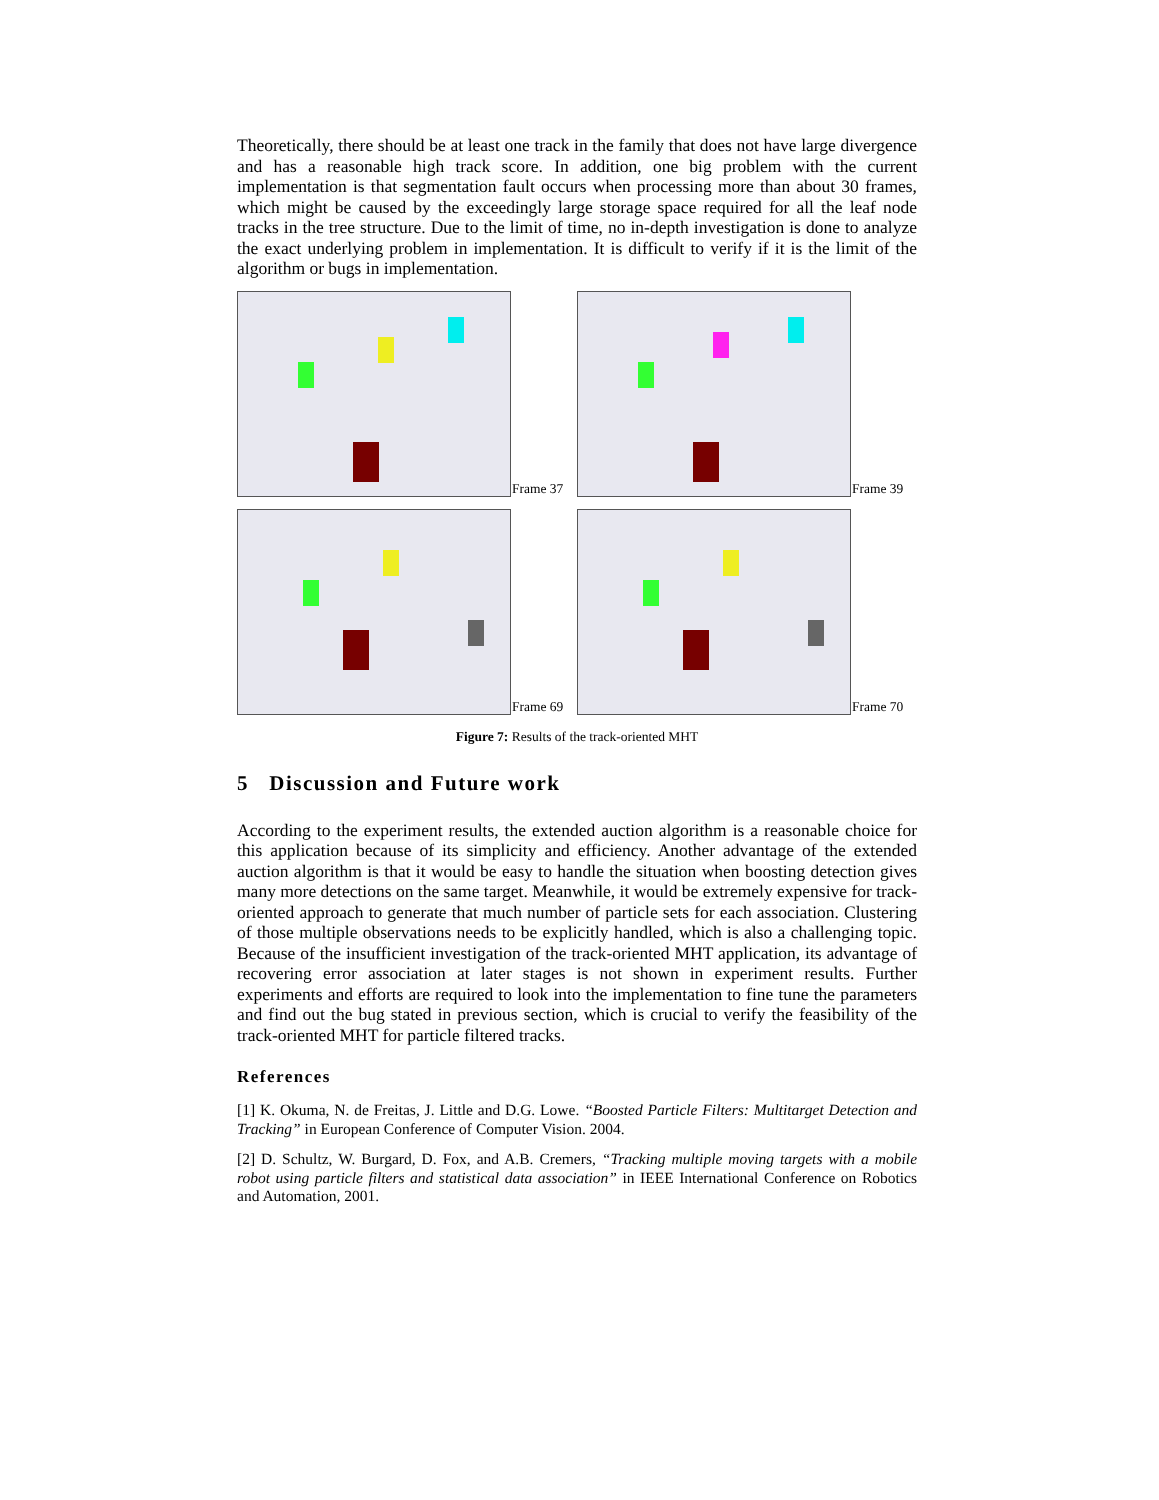Theoretically, there should be at least one track in the family that does not have large divergence and has a reasonable high track score. In addition, one big problem with the current implementation is that segmentation fault occurs when processing more than about 30 frames, which might be caused by the exceedingly large storage space required for all the leaf node tracks in the tree structure. Due to the limit of time, no in-depth investigation is done to analyze the exact underlying problem in implementation. It is difficult to verify if it is the limit of the algorithm or bugs in implementation.
Frame 37
Frame 39
Frame 69
Frame 70
Figure 7: Results of the track-oriented MHT
5 Discussion and Future work
According to the experiment results, the extended auction algorithm is a reasonable choice for this application because of its simplicity and efficiency. Another advantage of the extended auction algorithm is that it would be easy to handle the situation when boosting detection gives many more detections on the same target. Meanwhile, it would be extremely expensive for track-oriented approach to generate that much number of particle sets for each association. Clustering of those multiple observations needs to be explicitly handled, which is also a challenging topic. Because of the insufficient investigation of the track-oriented MHT application, its advantage of recovering error association at later stages is not shown in experiment results. Further experiments and efforts are required to look into the implementation to fine tune the parameters and find out the bug stated in previous section, which is crucial to verify the feasibility of the track-oriented MHT for particle filtered tracks.
References
[1] K. Okuma, N. de Freitas, J. Little and D.G. Lowe. “Boosted Particle Filters: Multitarget Detection and Tracking” in European Conference of Computer Vision. 2004.
[2] D. Schultz, W. Burgard, D. Fox, and A.B. Cremers, “Tracking multiple moving targets with a mobile robot using particle filters and statistical data association” in IEEE International Conference on Robotics and Automation, 2001.